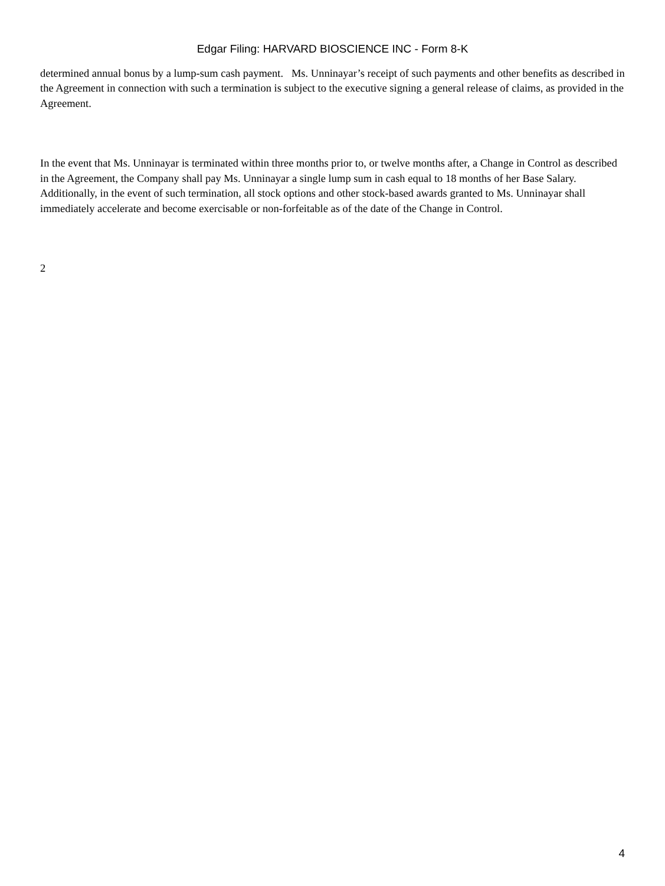Edgar Filing: HARVARD BIOSCIENCE INC - Form 8-K
determined annual bonus by a lump-sum cash payment. Ms. Unninayar’s receipt of such payments and other benefits as described in the Agreement in connection with such a termination is subject to the executive signing a general release of claims, as provided in the Agreement.
In the event that Ms. Unninayar is terminated within three months prior to, or twelve months after, a Change in Control as described in the Agreement, the Company shall pay Ms. Unninayar a single lump sum in cash equal to 18 months of her Base Salary. Additionally, in the event of such termination, all stock options and other stock-based awards granted to Ms. Unninayar shall immediately accelerate and become exercisable or non-forfeitable as of the date of the Change in Control.
2
4